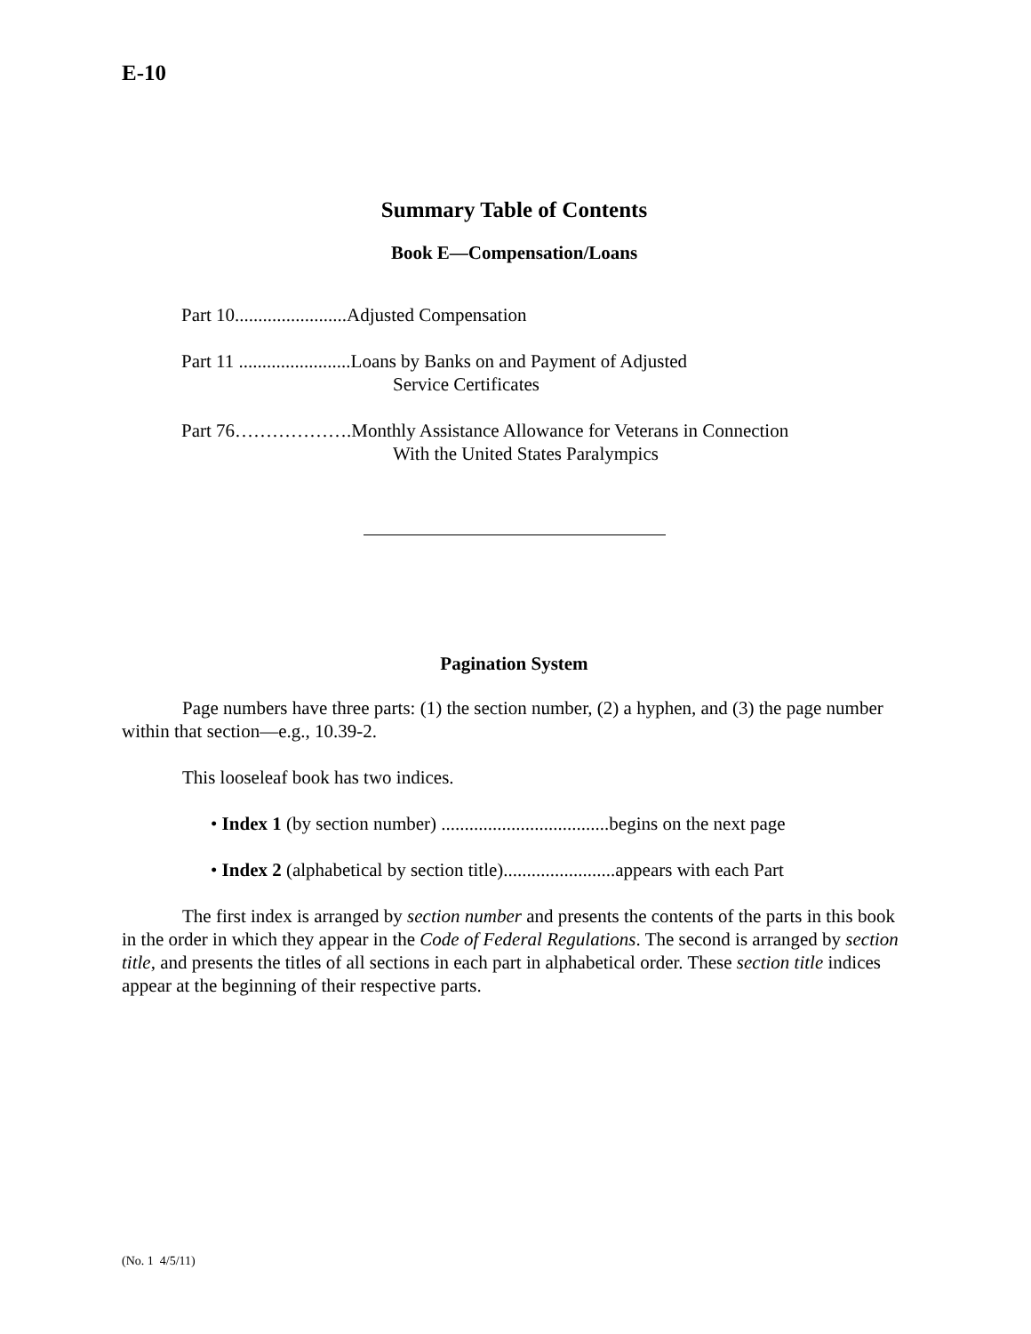E-10
Summary Table of Contents
Book E—Compensation/Loans
Part 10........................Adjusted Compensation
Part 11 ........................Loans by Banks on and Payment of Adjusted
Service Certificates
Part 76……………….Monthly Assistance Allowance for Veterans in Connection
With the United States Paralympics
Pagination System
Page numbers have three parts: (1) the section number, (2) a hyphen, and (3) the page number within that section—e.g., 10.39-2.
This looseleaf book has two indices.
• Index 1 (by section number) ....................................begins on the next page
• Index 2 (alphabetical by section title)........................appears with each Part
The first index is arranged by section number and presents the contents of the parts in this book in the order in which they appear in the Code of Federal Regulations. The second is arranged by section title, and presents the titles of all sections in each part in alphabetical order. These section title indices appear at the beginning of their respective parts.
(No. 1 4/5/11)